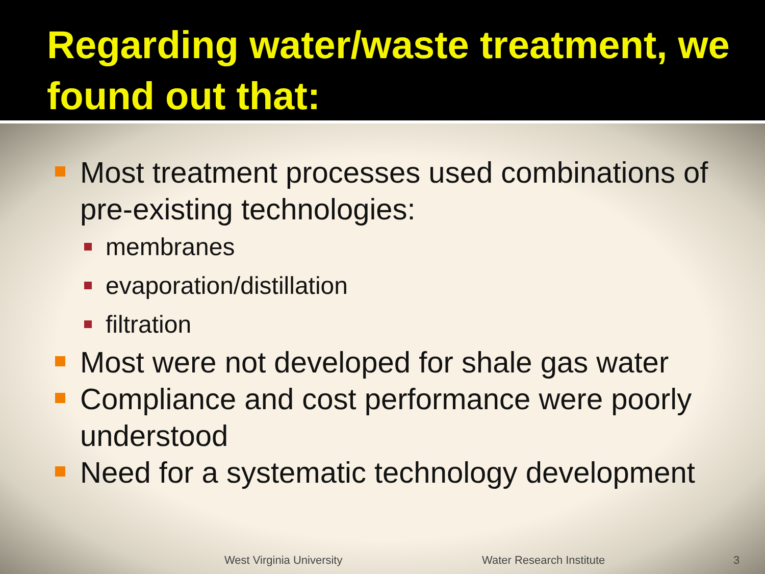Regarding water/waste treatment, we found out that:
Most treatment processes used combinations of pre-existing technologies:
membranes
evaporation/distillation
filtration
Most were not developed for shale gas water
Compliance and cost performance were poorly understood
Need for a systematic technology development
West Virginia University Water Research Institute 3